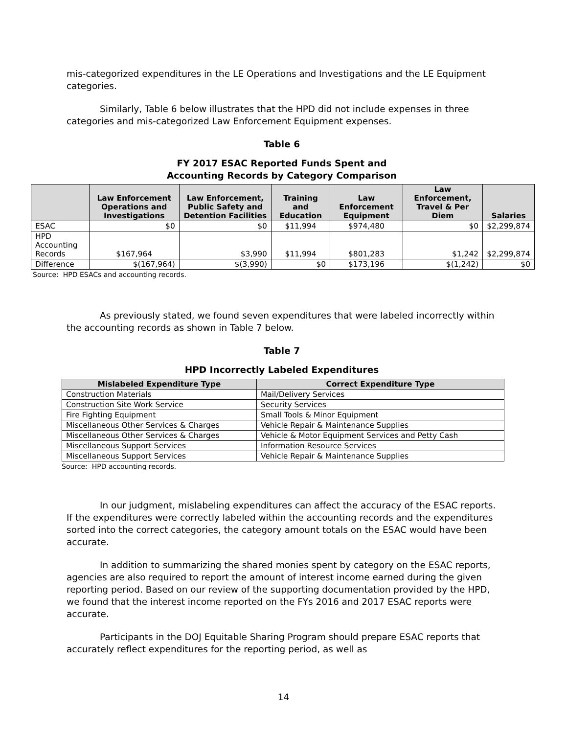mis-categorized expenditures in the LE Operations and Investigations and the LE Equipment categories.
Similarly, Table 6 below illustrates that the HPD did not include expenses in three categories and mis-categorized Law Enforcement Equipment expenses.
Table 6
FY 2017 ESAC Reported Funds Spent and
Accounting Records by Category Comparison
| | Law Enforcement Operations and Investigations | Law Enforcement, Public Safety and Detention Facilities | Training and Education | Law Enforcement Equipment | Law Enforcement, Travel & Per Diem | Salaries |
| --- | --- | --- | --- | --- | --- | --- |
| ESAC | $0 | $0 | $11,994 | $974,480 | $0 | $2,299,874 |
| HPD Accounting Records | $167,964 | $3,990 | $11,994 | $801,283 | $1,242 | $2,299,874 |
| Difference | $(167,964) | $(3,990) | $0 | $173,196 | $(1,242) | $0 |
Source: HPD ESACs and accounting records.
As previously stated, we found seven expenditures that were labeled incorrectly within the accounting records as shown in Table 7 below.
Table 7
HPD Incorrectly Labeled Expenditures
| Mislabeled Expenditure Type | Correct Expenditure Type |
| --- | --- |
| Construction Materials | Mail/Delivery Services |
| Construction Site Work Service | Security Services |
| Fire Fighting Equipment | Small Tools & Minor Equipment |
| Miscellaneous Other Services & Charges | Vehicle Repair & Maintenance Supplies |
| Miscellaneous Other Services & Charges | Vehicle & Motor Equipment Services and Petty Cash |
| Miscellaneous Support Services | Information Resource Services |
| Miscellaneous Support Services | Vehicle Repair & Maintenance Supplies |
Source: HPD accounting records.
In our judgment, mislabeling expenditures can affect the accuracy of the ESAC reports. If the expenditures were correctly labeled within the accounting records and the expenditures sorted into the correct categories, the category amount totals on the ESAC would have been accurate.
In addition to summarizing the shared monies spent by category on the ESAC reports, agencies are also required to report the amount of interest income earned during the given reporting period. Based on our review of the supporting documentation provided by the HPD, we found that the interest income reported on the FYs 2016 and 2017 ESAC reports were accurate.
Participants in the DOJ Equitable Sharing Program should prepare ESAC reports that accurately reflect expenditures for the reporting period, as well as
14